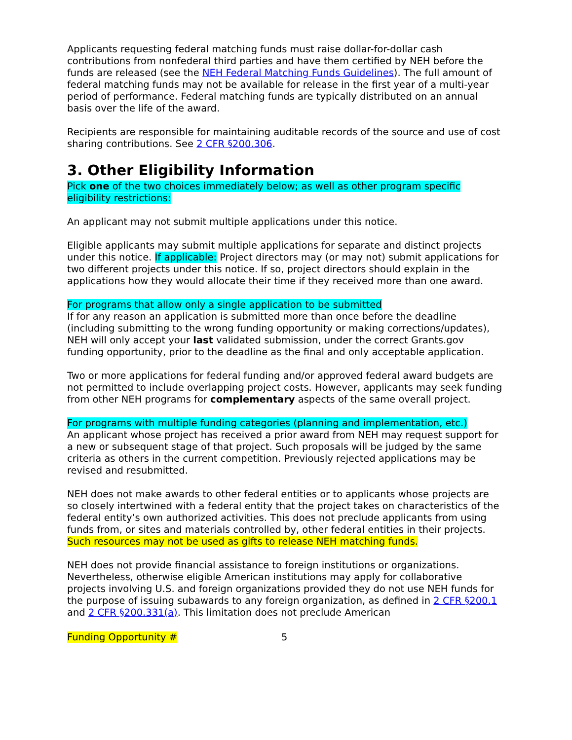Applicants requesting federal matching funds must raise dollar-for-dollar cash contributions from nonfederal third parties and have them certified by NEH before the funds are released (see the NEH Federal Matching Funds Guidelines). The full amount of federal matching funds may not be available for release in the first year of a multi-year period of performance. Federal matching funds are typically distributed on an annual basis over the life of the award.
Recipients are responsible for maintaining auditable records of the source and use of cost sharing contributions. See 2 CFR §200.306.
3. Other Eligibility Information
Pick one of the two choices immediately below; as well as other program specific eligibility restrictions:
An applicant may not submit multiple applications under this notice.
Eligible applicants may submit multiple applications for separate and distinct projects under this notice. If applicable: Project directors may (or may not) submit applications for two different projects under this notice. If so, project directors should explain in the applications how they would allocate their time if they received more than one award.
For programs that allow only a single application to be submitted
If for any reason an application is submitted more than once before the deadline (including submitting to the wrong funding opportunity or making corrections/updates), NEH will only accept your last validated submission, under the correct Grants.gov funding opportunity, prior to the deadline as the final and only acceptable application.
Two or more applications for federal funding and/or approved federal award budgets are not permitted to include overlapping project costs. However, applicants may seek funding from other NEH programs for complementary aspects of the same overall project.
For programs with multiple funding categories (planning and implementation, etc.)
An applicant whose project has received a prior award from NEH may request support for a new or subsequent stage of that project. Such proposals will be judged by the same criteria as others in the current competition. Previously rejected applications may be revised and resubmitted.
NEH does not make awards to other federal entities or to applicants whose projects are so closely intertwined with a federal entity that the project takes on characteristics of the federal entity’s own authorized activities. This does not preclude applicants from using funds from, or sites and materials controlled by, other federal entities in their projects. Such resources may not be used as gifts to release NEH matching funds.
NEH does not provide financial assistance to foreign institutions or organizations. Nevertheless, otherwise eligible American institutions may apply for collaborative projects involving U.S. and foreign organizations provided they do not use NEH funds for the purpose of issuing subawards to any foreign organization, as defined in 2 CFR §200.1 and 2 CFR §200.331(a). This limitation does not preclude American
Funding Opportunity # 5